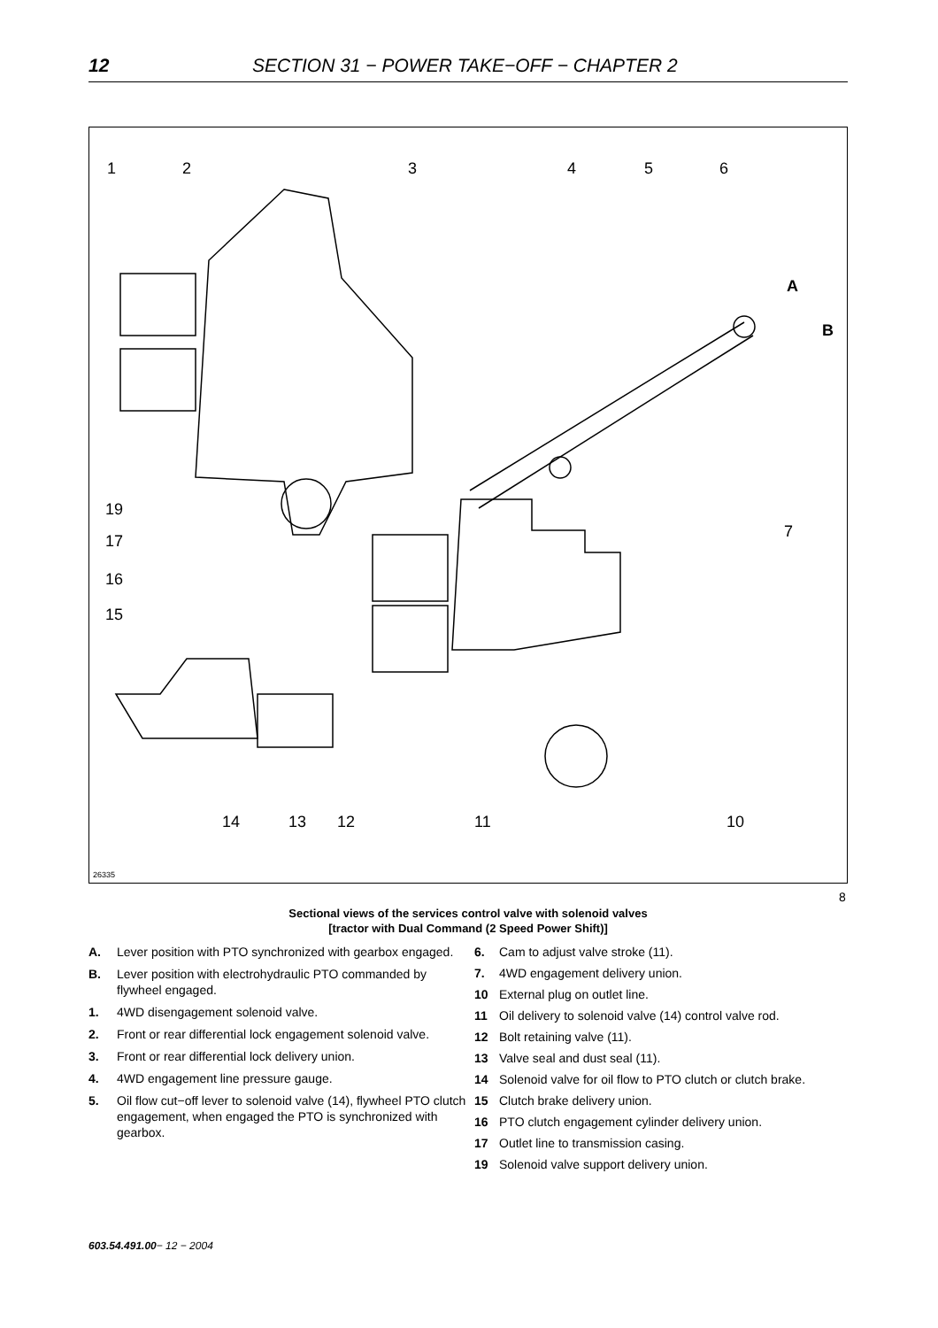12 SECTION 31 − POWER TAKE−OFF − CHAPTER 2
1
2
3
4
5
6
7
19
17
16
15
14
13
12
11
10
A
B
26335
8
Sectional views of the services control valve with solenoid valves
[tractor with Dual Command (2 Speed Power Shift)]
A. Lever position with PTO synchronized with gearbox engaged.
B. Lever position with electrohydraulic PTO commanded by flywheel engaged.
1. 4WD disengagement solenoid valve.
2. Front or rear differential lock engagement solenoid valve.
3. Front or rear differential lock delivery union.
4. 4WD engagement line pressure gauge.
5. Oil flow cut−off lever to solenoid valve (14), flywheel PTO clutch engagement, when engaged the PTO is synchronized with gearbox.
6. Cam to adjust valve stroke (11).
7. 4WD engagement delivery union.
10 External plug on outlet line.
11 Oil delivery to solenoid valve (14) control valve rod.
12 Bolt retaining valve (11).
13 Valve seal and dust seal (11).
14 Solenoid valve for oil flow to PTO clutch or clutch brake.
15 Clutch brake delivery union.
16 PTO clutch engagement cylinder delivery union.
17 Outlet line to transmission casing.
19 Solenoid valve support delivery union.
603.54.491.00− 12 − 2004